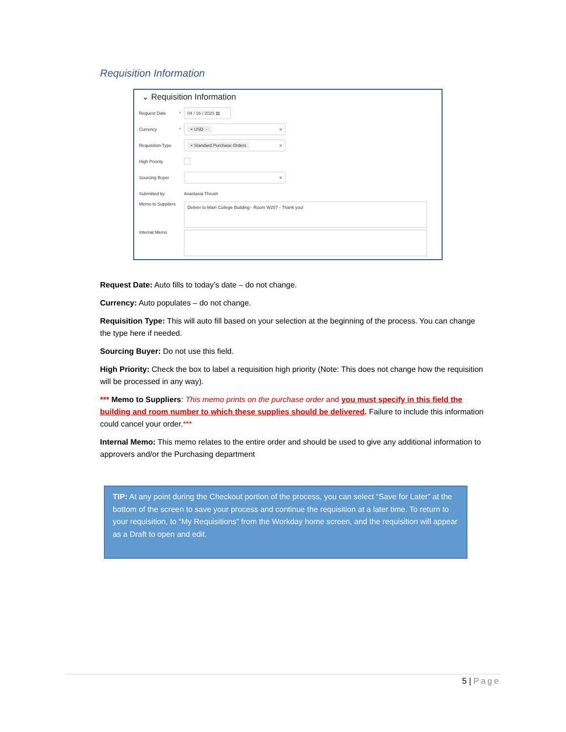Requisition Information
⌄ Requisition Information
Request Date * 04 / 16 / 2020 ▤
Currency * × USD ··· ≡
Requisition Type × Standard Purchase Orders ≡
High Priority
Sourcing Buyer ≡
Submitted by Anastasia Thrush
Memo to Suppliers Deliver to Main College Building - Room W207 - Thank you!
Internal Memo
Request Date: Auto fills to today’s date – do not change.
Currency: Auto populates – do not change.
Requisition Type: This will auto fill based on your selection at the beginning of the process. You can change the type here if needed.
Sourcing Buyer: Do not use this field.
High Priority: Check the box to label a requisition high priority (Note: This does not change how the requisition will be processed in any way).
*** Memo to Suppliers: This memo prints on the purchase order and you must specify in this field the building and room number to which these supplies should be delivered. Failure to include this information could cancel your order.***
Internal Memo: This memo relates to the entire order and should be used to give any additional information to approvers and/or the Purchasing department
TIP: At any point during the Checkout portion of the process, you can select “Save for Later” at the bottom of the screen to save your process and continue the requisition at a later time. To return to your requisition, to “My Requisitions” from the Workday home screen, and the requisition will appear as a Draft to open and edit.
5 | Page